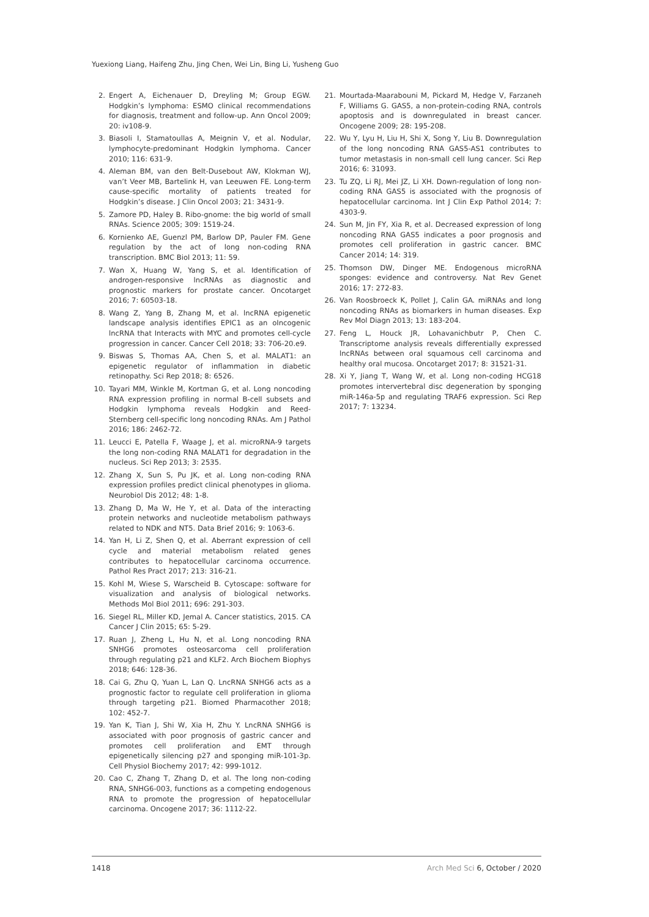Yuexiong Liang, Haifeng Zhu, Jing Chen, Wei Lin, Bing Li, Yusheng Guo
2. Engert A, Eichenauer D, Dreyling M; Group EGW. Hodgkin’s lymphoma: ESMO clinical recommendations for diagnosis, treatment and follow-up. Ann Oncol 2009; 20: iv108-9.
3. Biasoli I, Stamatoullas A, Meignin V, et al. Nodular, lymphocyte-predominant Hodgkin lymphoma. Cancer 2010; 116: 631-9.
4. Aleman BM, van den Belt-Dusebout AW, Klokman WJ, van’t Veer MB, Bartelink H, van Leeuwen FE. Long-term cause-specific mortality of patients treated for Hodgkin’s disease. J Clin Oncol 2003; 21: 3431-9.
5. Zamore PD, Haley B. Ribo-gnome: the big world of small RNAs. Science 2005; 309: 1519-24.
6. Kornienko AE, Guenzl PM, Barlow DP, Pauler FM. Gene regulation by the act of long non-coding RNA transcription. BMC Biol 2013; 11: 59.
7. Wan X, Huang W, Yang S, et al. Identification of androgen-responsive lncRNAs as diagnostic and prognostic markers for prostate cancer. Oncotarget 2016; 7: 60503-18.
8. Wang Z, Yang B, Zhang M, et al. lncRNA epigenetic landscape analysis identifies EPIC1 as an oIncogenic lncRNA that Interacts with MYC and promotes cell-cycle progression in cancer. Cancer Cell 2018; 33: 706-20.e9.
9. Biswas S, Thomas AA, Chen S, et al. MALAT1: an epigenetic regulator of inflammation in diabetic retinopathy. Sci Rep 2018; 8: 6526.
10. Tayari MM, Winkle M, Kortman G, et al. Long noncoding RNA expression profiling in normal B-cell subsets and Hodgkin lymphoma reveals Hodgkin and Reed-Sternberg cell-specific long noncoding RNAs. Am J Pathol 2016; 186: 2462-72.
11. Leucci E, Patella F, Waage J, et al. microRNA-9 targets the long non-coding RNA MALAT1 for degradation in the nucleus. Sci Rep 2013; 3: 2535.
12. Zhang X, Sun S, Pu JK, et al. Long non-coding RNA expression profiles predict clinical phenotypes in glioma. Neurobiol Dis 2012; 48: 1-8.
13. Zhang D, Ma W, He Y, et al. Data of the interacting protein networks and nucleotide metabolism pathways related to NDK and NT5. Data Brief 2016; 9: 1063-6.
14. Yan H, Li Z, Shen Q, et al. Aberrant expression of cell cycle and material metabolism related genes contributes to hepatocellular carcinoma occurrence. Pathol Res Pract 2017; 213: 316-21.
15. Kohl M, Wiese S, Warscheid B. Cytoscape: software for visualization and analysis of biological networks. Methods Mol Biol 2011; 696: 291-303.
16. Siegel RL, Miller KD, Jemal A. Cancer statistics, 2015. CA Cancer J Clin 2015; 65: 5-29.
17. Ruan J, Zheng L, Hu N, et al. Long noncoding RNA SNHG6 promotes osteosarcoma cell proliferation through regulating p21 and KLF2. Arch Biochem Biophys 2018; 646: 128-36.
18. Cai G, Zhu Q, Yuan L, Lan Q. LncRNA SNHG6 acts as a prognostic factor to regulate cell proliferation in glioma through targeting p21. Biomed Pharmacother 2018; 102: 452-7.
19. Yan K, Tian J, Shi W, Xia H, Zhu Y. LncRNA SNHG6 is associated with poor prognosis of gastric cancer and promotes cell proliferation and EMT through epigenetically silencing p27 and sponging miR-101-3p. Cell Physiol Biochemy 2017; 42: 999-1012.
20. Cao C, Zhang T, Zhang D, et al. The long non-coding RNA, SNHG6-003, functions as a competing endogenous RNA to promote the progression of hepatocellular carcinoma. Oncogene 2017; 36: 1112-22.
21. Mourtada-Maarabouni M, Pickard M, Hedge V, Farzaneh F, Williams G. GAS5, a non-protein-coding RNA, controls apoptosis and is downregulated in breast cancer. Oncogene 2009; 28: 195-208.
22. Wu Y, Lyu H, Liu H, Shi X, Song Y, Liu B. Downregulation of the long noncoding RNA GAS5-AS1 contributes to tumor metastasis in non-small cell lung cancer. Sci Rep 2016; 6: 31093.
23. Tu ZQ, Li RJ, Mei JZ, Li XH. Down-regulation of long non-coding RNA GAS5 is associated with the prognosis of hepatocellular carcinoma. Int J Clin Exp Pathol 2014; 7: 4303-9.
24. Sun M, Jin FY, Xia R, et al. Decreased expression of long noncoding RNA GAS5 indicates a poor prognosis and promotes cell proliferation in gastric cancer. BMC Cancer 2014; 14: 319.
25. Thomson DW, Dinger ME. Endogenous microRNA sponges: evidence and controversy. Nat Rev Genet 2016; 17: 272-83.
26. Van Roosbroeck K, Pollet J, Calin GA. miRNAs and long noncoding RNAs as biomarkers in human diseases. Exp Rev Mol Diagn 2013; 13: 183-204.
27. Feng L, Houck JR, Lohavanichbutr P, Chen C. Transcriptome analysis reveals differentially expressed lncRNAs between oral squamous cell carcinoma and healthy oral mucosa. Oncotarget 2017; 8: 31521-31.
28. Xi Y, Jiang T, Wang W, et al. Long non-coding HCG18 promotes intervertebral disc degeneration by sponging miR-146a-5p and regulating TRAF6 expression. Sci Rep 2017; 7: 13234.
1418 Arch Med Sci 6, October / 2020